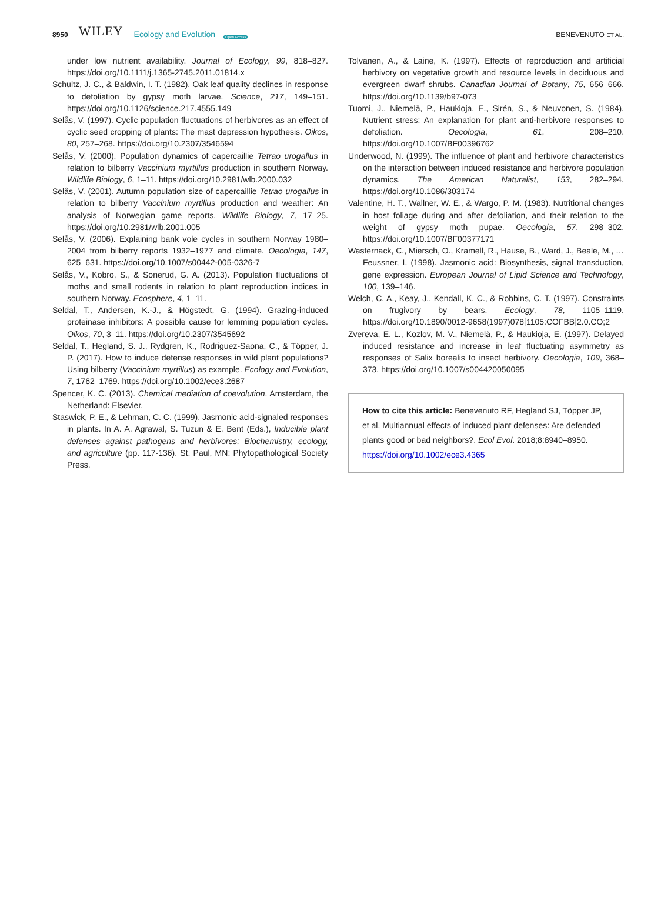8950 WILEY Ecology and Evolution Open Access
BENEVENUTO ET AL.
under low nutrient availability. Journal of Ecology, 99, 818–827. https://doi.org/10.1111/j.1365-2745.2011.01814.x
Schultz, J. C., & Baldwin, I. T. (1982). Oak leaf quality declines in response to defoliation by gypsy moth larvae. Science, 217, 149–151. https://doi.org/10.1126/science.217.4555.149
Selås, V. (1997). Cyclic population fluctuations of herbivores as an effect of cyclic seed cropping of plants: The mast depression hypothesis. Oikos, 80, 257–268. https://doi.org/10.2307/3546594
Selås, V. (2000). Population dynamics of capercaillie Tetrao urogallus in relation to bilberry Vaccinium myrtillus production in southern Norway. Wildlife Biology, 6, 1–11. https://doi.org/10.2981/wlb.2000.032
Selås, V. (2001). Autumn population size of capercaillie Tetrao urogallus in relation to bilberry Vaccinium myrtillus production and weather: An analysis of Norwegian game reports. Wildlife Biology, 7, 17–25. https://doi.org/10.2981/wlb.2001.005
Selås, V. (2006). Explaining bank vole cycles in southern Norway 1980–2004 from bilberry reports 1932–1977 and climate. Oecologia, 147, 625–631. https://doi.org/10.1007/s00442-005-0326-7
Selås, V., Kobro, S., & Sonerud, G. A. (2013). Population fluctuations of moths and small rodents in relation to plant reproduction indices in southern Norway. Ecosphere, 4, 1–11.
Seldal, T., Andersen, K.-J., & Högstedt, G. (1994). Grazing-induced proteinase inhibitors: A possible cause for lemming population cycles. Oikos, 70, 3–11. https://doi.org/10.2307/3545692
Seldal, T., Hegland, S. J., Rydgren, K., Rodriguez-Saona, C., & Töpper, J. P. (2017). How to induce defense responses in wild plant populations? Using bilberry (Vaccinium myrtillus) as example. Ecology and Evolution, 7, 1762–1769. https://doi.org/10.1002/ece3.2687
Spencer, K. C. (2013). Chemical mediation of coevolution. Amsterdam, the Netherland: Elsevier.
Staswick, P. E., & Lehman, C. C. (1999). Jasmonic acid-signaled responses in plants. In A. A. Agrawal, S. Tuzun & E. Bent (Eds.), Inducible plant defenses against pathogens and herbivores: Biochemistry, ecology, and agriculture (pp. 117-136). St. Paul, MN: Phytopathological Society Press.
Tolvanen, A., & Laine, K. (1997). Effects of reproduction and artificial herbivory on vegetative growth and resource levels in deciduous and evergreen dwarf shrubs. Canadian Journal of Botany, 75, 656–666. https://doi.org/10.1139/b97-073
Tuomi, J., Niemelä, P., Haukioja, E., Sirén, S., & Neuvonen, S. (1984). Nutrient stress: An explanation for plant anti-herbivore responses to defoliation. Oecologia, 61, 208–210. https://doi.org/10.1007/BF00396762
Underwood, N. (1999). The influence of plant and herbivore characteristics on the interaction between induced resistance and herbivore population dynamics. The American Naturalist, 153, 282–294. https://doi.org/10.1086/303174
Valentine, H. T., Wallner, W. E., & Wargo, P. M. (1983). Nutritional changes in host foliage during and after defoliation, and their relation to the weight of gypsy moth pupae. Oecologia, 57, 298–302. https://doi.org/10.1007/BF00377171
Wasternack, C., Miersch, O., Kramell, R., Hause, B., Ward, J., Beale, M., … Feussner, I. (1998). Jasmonic acid: Biosynthesis, signal transduction, gene expression. European Journal of Lipid Science and Technology, 100, 139–146.
Welch, C. A., Keay, J., Kendall, K. C., & Robbins, C. T. (1997). Constraints on frugivory by bears. Ecology, 78, 1105–1119. https://doi.org/10.1890/0012-9658(1997)078[1105:COFBB]2.0.CO;2
Zvereva, E. L., Kozlov, M. V., Niemelä, P., & Haukioja, E. (1997). Delayed induced resistance and increase in leaf fluctuating asymmetry as responses of Salix borealis to insect herbivory. Oecologia, 109, 368–373. https://doi.org/10.1007/s004420050095
How to cite this article: Benevenuto RF, Hegland SJ, Töpper JP, et al. Multiannual effects of induced plant defenses: Are defended plants good or bad neighbors?. Ecol Evol. 2018;8:8940–8950. https://doi.org/10.1002/ece3.4365